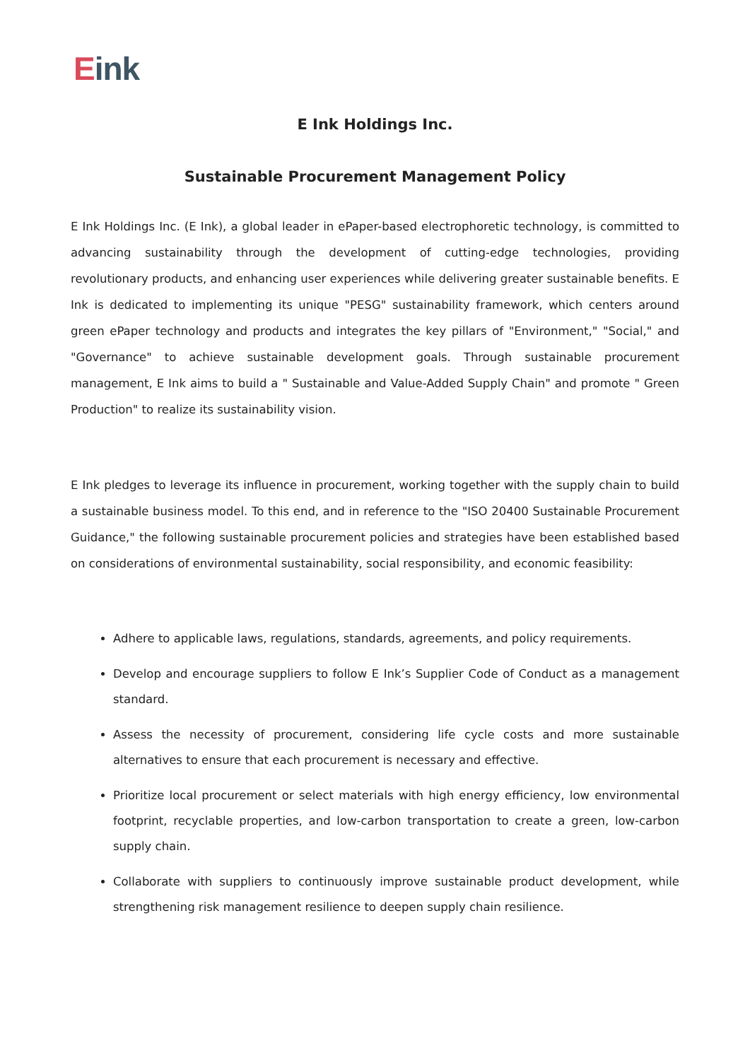Eink
E Ink Holdings Inc.
Sustainable Procurement Management Policy
E Ink Holdings Inc. (E Ink), a global leader in ePaper-based electrophoretic technology, is committed to advancing sustainability through the development of cutting-edge technologies, providing revolutionary products, and enhancing user experiences while delivering greater sustainable benefits. E Ink is dedicated to implementing its unique "PESG" sustainability framework, which centers around green ePaper technology and products and integrates the key pillars of "Environment," "Social," and "Governance" to achieve sustainable development goals. Through sustainable procurement management, E Ink aims to build a " Sustainable and Value-Added Supply Chain" and promote " Green Production" to realize its sustainability vision.
E Ink pledges to leverage its influence in procurement, working together with the supply chain to build a sustainable business model. To this end, and in reference to the "ISO 20400 Sustainable Procurement Guidance," the following sustainable procurement policies and strategies have been established based on considerations of environmental sustainability, social responsibility, and economic feasibility:
Adhere to applicable laws, regulations, standards, agreements, and policy requirements.
Develop and encourage suppliers to follow E Ink’s Supplier Code of Conduct as a management standard.
Assess the necessity of procurement, considering life cycle costs and more sustainable alternatives to ensure that each procurement is necessary and effective.
Prioritize local procurement or select materials with high energy efficiency, low environmental footprint, recyclable properties, and low-carbon transportation to create a green, low-carbon supply chain.
Collaborate with suppliers to continuously improve sustainable product development, while strengthening risk management resilience to deepen supply chain resilience.